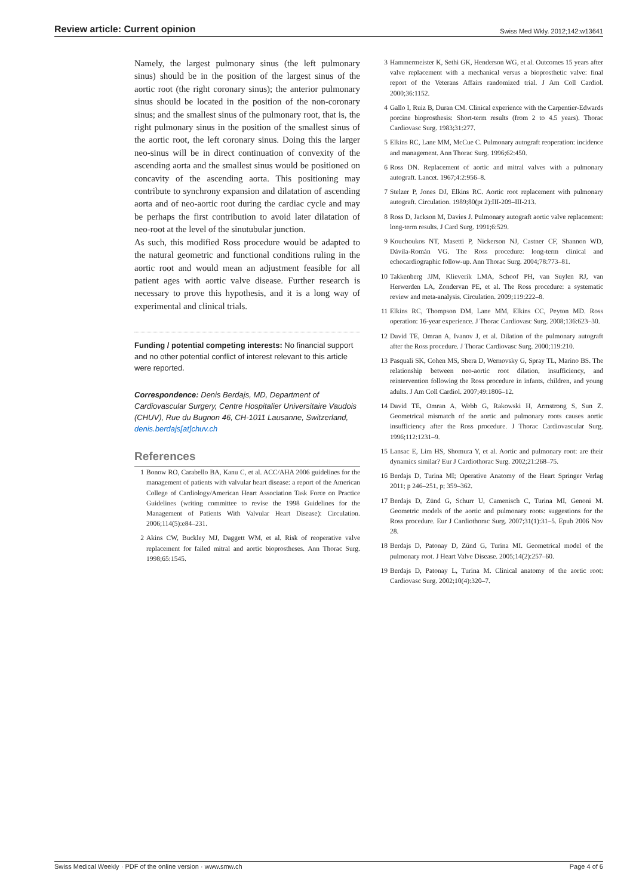Review article: Current opinion Swiss Med Wkly. 2012;142:w13641
Namely, the largest pulmonary sinus (the left pulmonary sinus) should be in the position of the largest sinus of the aortic root (the right coronary sinus); the anterior pulmonary sinus should be located in the position of the non-coronary sinus; and the smallest sinus of the pulmonary root, that is, the right pulmonary sinus in the position of the smallest sinus of the aortic root, the left coronary sinus. Doing this the larger neo-sinus will be in direct continuation of convexity of the ascending aorta and the smallest sinus would be positioned on concavity of the ascending aorta. This positioning may contribute to synchrony expansion and dilatation of ascending aorta and of neo-aortic root during the cardiac cycle and may be perhaps the first contribution to avoid later dilatation of neo-root at the level of the sinutubular junction.
As such, this modified Ross procedure would be adapted to the natural geometric and functional conditions ruling in the aortic root and would mean an adjustment feasible for all patient ages with aortic valve disease. Further research is necessary to prove this hypothesis, and it is a long way of experimental and clinical trials.
Funding / potential competing interests: No financial support and no other potential conflict of interest relevant to this article were reported.
Correspondence: Denis Berdajs, MD, Department of Cardiovascular Surgery, Centre Hospitalier Universitaire Vaudois (CHUV), Rue du Bugnon 46, CH-1011 Lausanne, Switzerland, denis.berdajs[at]chuv.ch
References
1 Bonow RO, Carabello BA, Kanu C, et al. ACC/AHA 2006 guidelines for the management of patients with valvular heart disease: a report of the American College of Cardiology/American Heart Association Task Force on Practice Guidelines (writing committee to revise the 1998 Guidelines for the Management of Patients With Valvular Heart Disease): Circulation. 2006;114(5):e84–231.
2 Akins CW, Buckley MJ, Daggett WM, et al. Risk of reoperative valve replacement for failed mitral and aortic bioprostheses. Ann Thorac Surg. 1998;65:1545.
3 Hammermeister K, Sethi GK, Henderson WG, et al. Outcomes 15 years after valve replacement with a mechanical versus a bioprosthetic valve: final report of the Veterans Affairs randomized trial. J Am Coll Cardiol. 2000;36:1152.
4 Gallo I, Ruiz B, Duran CM. Clinical experience with the Carpentier-Edwards porcine bioprosthesis: Short-term results (from 2 to 4.5 years). Thorac Cardiovasc Surg. 1983;31:277.
5 Elkins RC, Lane MM, McCue C. Pulmonary autograft reoperation: incidence and management. Ann Thorac Surg. 1996;62:450.
6 Ross DN. Replacement of aortic and mitral valves with a pulmonary autograft. Lancet. 1967;4:2:956–8.
7 Stelzer P, Jones DJ, Elkins RC. Aortic root replacement with pulmonary autograft. Circulation. 1989;80(pt 2):III-209–III-213.
8 Ross D, Jackson M, Davies J. Pulmonary autograft aortic valve replacement: long-term results. J Card Surg. 1991;6:529.
9 Kouchoukos NT, Masetti P, Nickerson NJ, Castner CF, Shannon WD, Dávila-Román VG. The Ross procedure: long-term clinical and echocardiographic follow-up. Ann Thorac Surg. 2004;78:773–81.
10 Takkenberg JJM, Klieverik LMA, Schoof PH, van Suylen RJ, van Herwerden LA, Zondervan PE, et al. The Ross procedure: a systematic review and meta-analysis. Circulation. 2009;119:222–8.
11 Elkins RC, Thompson DM, Lane MM, Elkins CC, Peyton MD. Ross operation: 16-year experience. J Thorac Cardiovasc Surg. 2008;136:623–30.
12 David TE, Omran A, Ivanov J, et al. Dilation of the pulmonary autograft after the Ross procedure. J Thorac Cardiovasc Surg. 2000;119:210.
13 Pasquali SK, Cohen MS, Shera D, Wernovsky G, Spray TL, Marino BS. The relationship between neo-aortic root dilation, insufficiency, and reintervention following the Ross procedure in infants, children, and young adults. J Am Coll Cardiol. 2007;49:1806–12.
14 David TE, Omran A, Webb G, Rakowski H, Armstrong S, Sun Z. Geometrical mismatch of the aortic and pulmonary roots causes aortic insufficiency after the Ross procedure. J Thorac Cardiovascular Surg. 1996;112:1231–9.
15 Lansac E, Lim HS, Shomura Y, et al. Aortic and pulmonary root: are their dynamics similar? Eur J Cardiothorac Surg. 2002;21:268–75.
16 Berdajs D, Turina MI; Operative Anatomy of the Heart Springer Verlag 2011; p 246–251, p; 359–362.
17 Berdajs D, Zünd G, Schurr U, Camenisch C, Turina MI, Genoni M. Geometric models of the aortic and pulmonary roots: suggestions for the Ross procedure. Eur J Cardiothorac Surg. 2007;31(1):31–5. Epub 2006 Nov 28.
18 Berdajs D, Patonay D, Zünd G, Turina MI. Geometrical model of the pulmonary root. J Heart Valve Disease. 2005;14(2):257–60.
19 Berdajs D, Patonay L, Turina M. Clinical anatomy of the aortic root: Cardiovasc Surg. 2002;10(4):320–7.
Swiss Medical Weekly · PDF of the online version · www.smw.ch Page 4 of 6